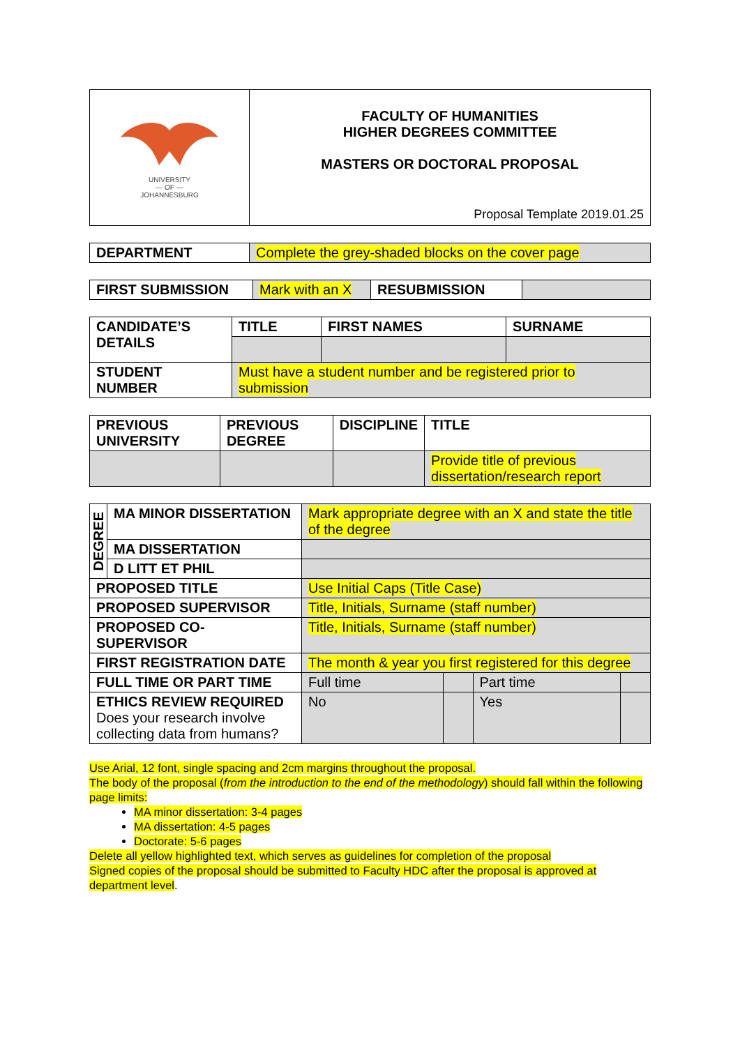| UNIVERSITY — OF — JOHANNESBURG | FACULTY OF HUMANITIES HIGHER DEGREES COMMITTEE MASTERS OR DOCTORAL PROPOSAL Proposal Template 2019.01.25 |
| DEPARTMENT | Complete the grey-shaded blocks on the cover page |
| FIRST SUBMISSION | Mark with an X | RESUBMISSION | |
| CANDIDATE’S DETAILS | TITLE | FIRST NAMES | SURNAME |
| STUDENT NUMBER | Must have a student number and be registered prior to submission | | |
| PREVIOUS UNIVERSITY | PREVIOUS DEGREE | DISCIPLINE | TITLE |
| | | | Provide title of previous dissertation/research report |
| DEGREE | MA MINOR DISSERTATION | Mark appropriate degree with an X and state the title of the degree | | | |
| | MA DISSERTATION | | | | |
| | D LITT ET PHIL | | | | |
| PROPOSED TITLE | | Use Initial Caps (Title Case) | | | |
| PROPOSED SUPERVISOR | | Title, Initials, Surname (staff number) | | | |
| PROPOSED CO-SUPERVISOR | | Title, Initials, Surname (staff number) | | | |
| FIRST REGISTRATION DATE | | The month & year you first registered for this degree | | | |
| FULL TIME OR PART TIME | | Full time | | Part time | |
| ETHICS REVIEW REQUIRED Does your research involve collecting data from humans? | | No | | Yes | |
Use Arial, 12 font, single spacing and 2cm margins throughout the proposal.
The body of the proposal (from the introduction to the end of the methodology) should fall within the following page limits:
MA minor dissertation: 3-4 pages
MA dissertation: 4-5 pages
Doctorate: 5-6 pages
Delete all yellow highlighted text, which serves as guidelines for completion of the proposal
Signed copies of the proposal should be submitted to Faculty HDC after the proposal is approved at department level.